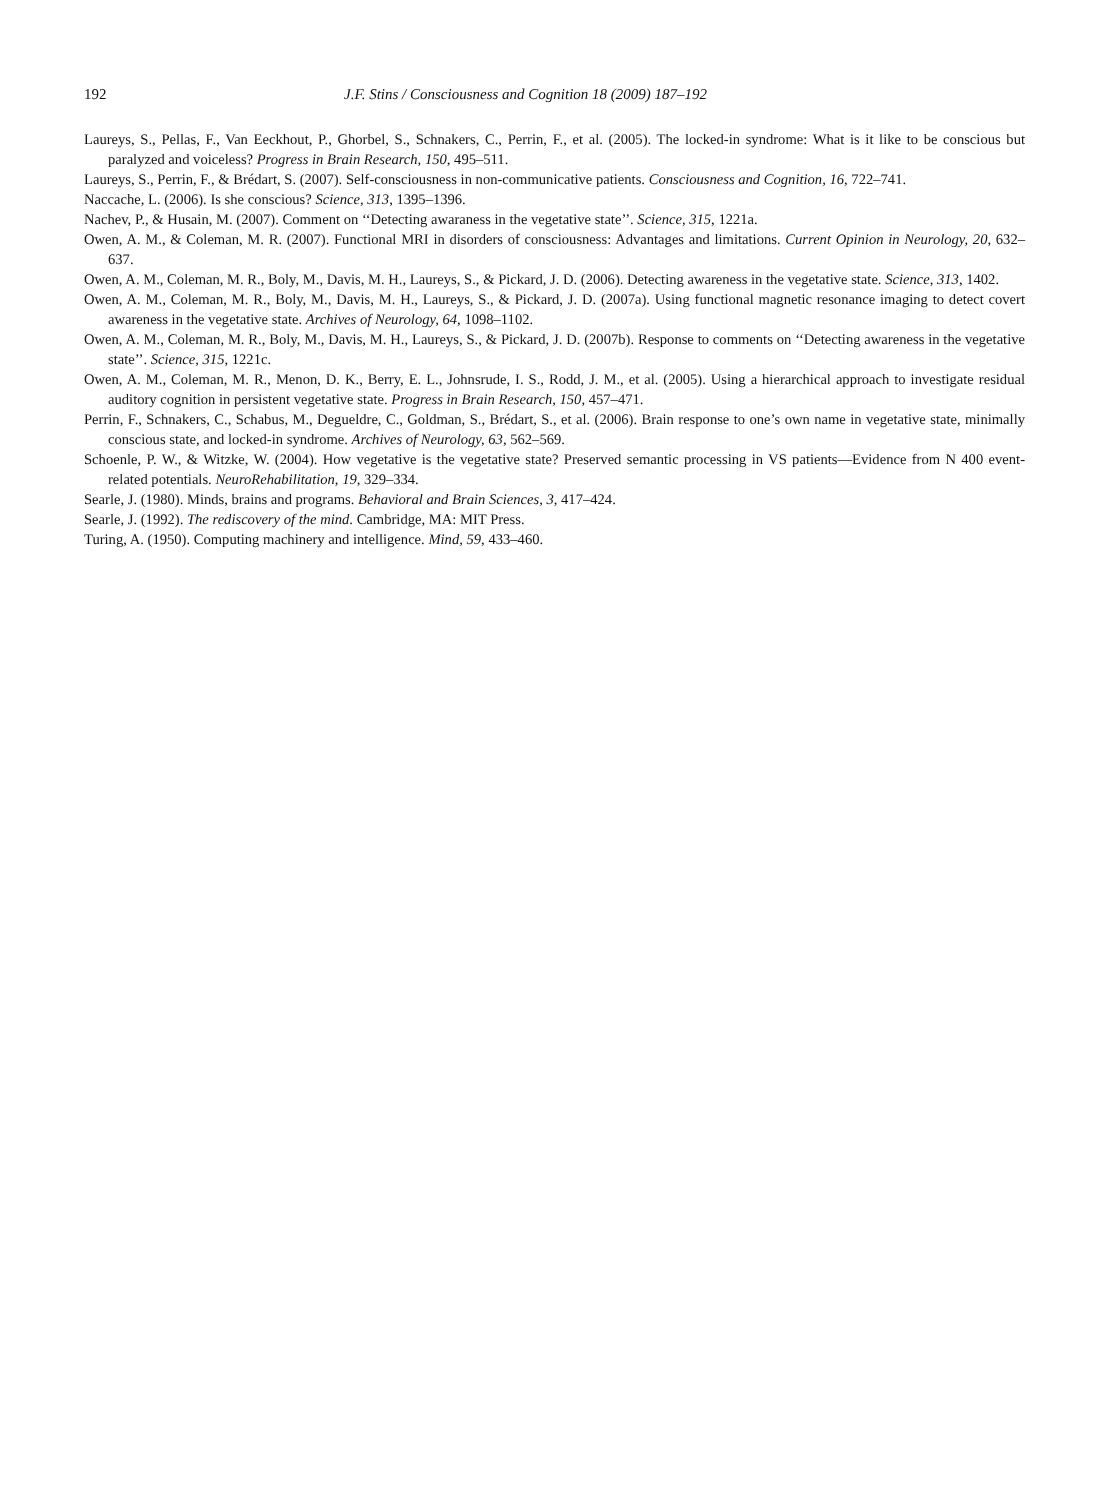192 J.F. Stins / Consciousness and Cognition 18 (2009) 187–192
Laureys, S., Pellas, F., Van Eeckhout, P., Ghorbel, S., Schnakers, C., Perrin, F., et al. (2005). The locked-in syndrome: What is it like to be conscious but paralyzed and voiceless? Progress in Brain Research, 150, 495–511.
Laureys, S., Perrin, F., & Brédart, S. (2007). Self-consciousness in non-communicative patients. Consciousness and Cognition, 16, 722–741.
Naccache, L. (2006). Is she conscious? Science, 313, 1395–1396.
Nachev, P., & Husain, M. (2007). Comment on ‘‘Detecting awaraness in the vegetative state’’. Science, 315, 1221a.
Owen, A. M., & Coleman, M. R. (2007). Functional MRI in disorders of consciousness: Advantages and limitations. Current Opinion in Neurology, 20, 632–637.
Owen, A. M., Coleman, M. R., Boly, M., Davis, M. H., Laureys, S., & Pickard, J. D. (2006). Detecting awareness in the vegetative state. Science, 313, 1402.
Owen, A. M., Coleman, M. R., Boly, M., Davis, M. H., Laureys, S., & Pickard, J. D. (2007a). Using functional magnetic resonance imaging to detect covert awareness in the vegetative state. Archives of Neurology, 64, 1098–1102.
Owen, A. M., Coleman, M. R., Boly, M., Davis, M. H., Laureys, S., & Pickard, J. D. (2007b). Response to comments on ‘‘Detecting awareness in the vegetative state’’. Science, 315, 1221c.
Owen, A. M., Coleman, M. R., Menon, D. K., Berry, E. L., Johnsrude, I. S., Rodd, J. M., et al. (2005). Using a hierarchical approach to investigate residual auditory cognition in persistent vegetative state. Progress in Brain Research, 150, 457–471.
Perrin, F., Schnakers, C., Schabus, M., Degueldre, C., Goldman, S., Brédart, S., et al. (2006). Brain response to one’s own name in vegetative state, minimally conscious state, and locked-in syndrome. Archives of Neurology, 63, 562–569.
Schoenle, P. W., & Witzke, W. (2004). How vegetative is the vegetative state? Preserved semantic processing in VS patients—Evidence from N 400 event-related potentials. NeuroRehabilitation, 19, 329–334.
Searle, J. (1980). Minds, brains and programs. Behavioral and Brain Sciences, 3, 417–424.
Searle, J. (1992). The rediscovery of the mind. Cambridge, MA: MIT Press.
Turing, A. (1950). Computing machinery and intelligence. Mind, 59, 433–460.